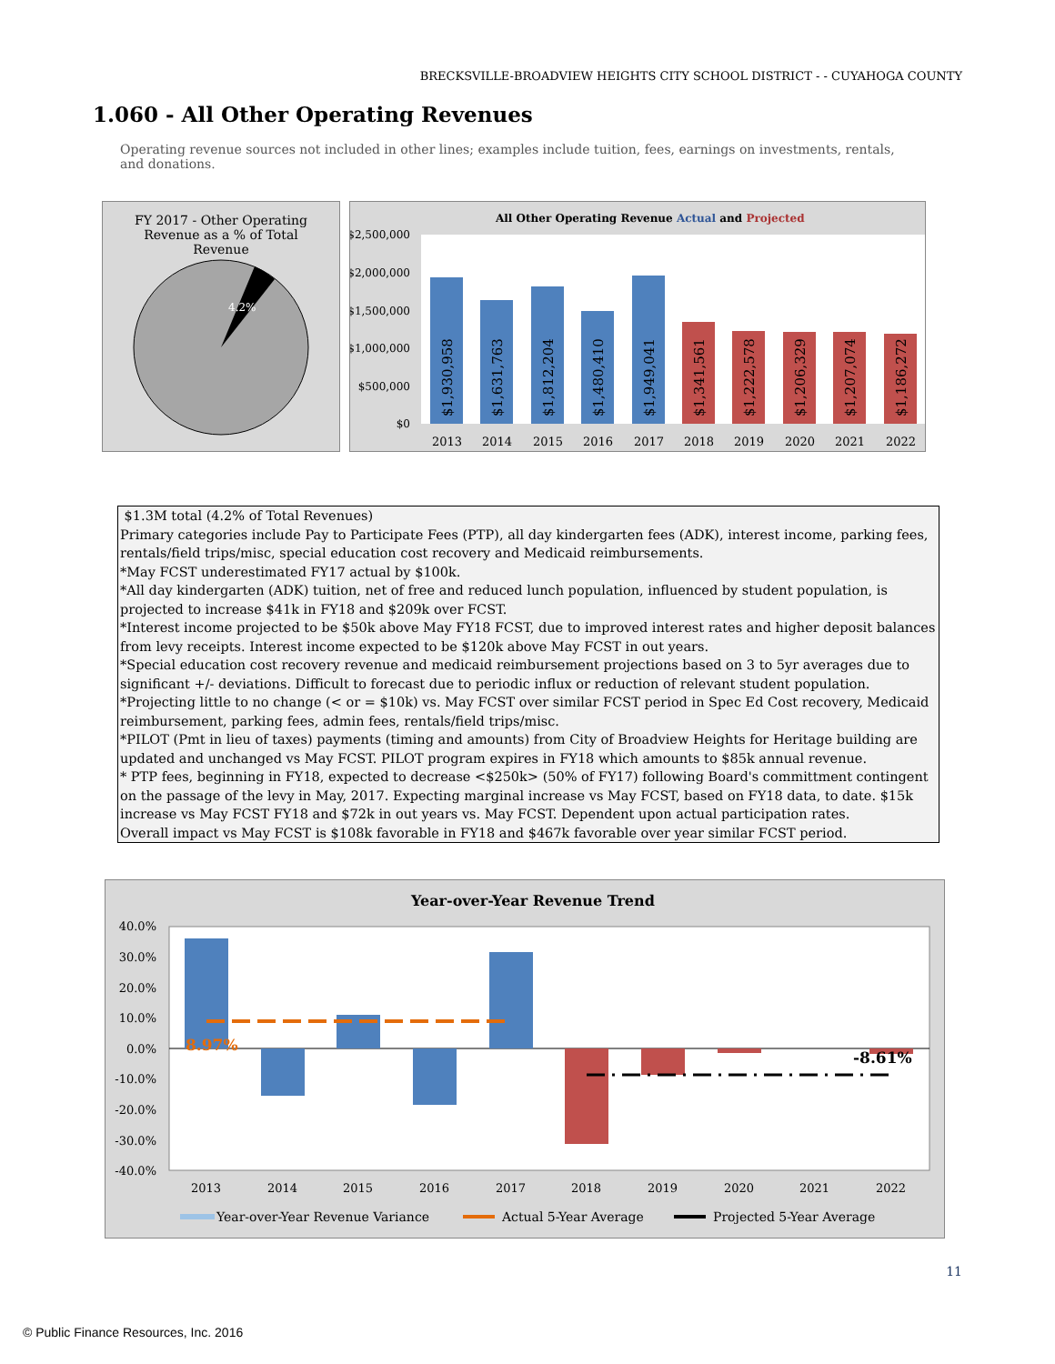BRECKSVILLE-BROADVIEW HEIGHTS CITY SCHOOL DISTRICT - - CUYAHOGA COUNTY
1.060 - All Other Operating Revenues
Operating revenue sources not included in other lines; examples include tuition, fees, earnings on investments, rentals, and donations.
FY 2017 - Other Operating
Revenue as a % of Total
Revenue
4.2%
All Other Operating Revenue Actual and Projected
$2,500,000
$2,000,000
$1,500,000
$1,000,000
$500,000
$0
$1,930,958
$1,631,763
$1,812,204
$1,480,410
$1,949,041
$1,341,561
$1,222,578
$1,206,329
$1,207,074
$1,186,272
2013
2014
2015
2016
2017
2018
2019
2020
2021
2022
$1.3M total (4.2% of Total Revenues)
Primary categories include Pay to Participate Fees (PTP), all day kindergarten fees (ADK), interest income, parking fees, rentals/field trips/misc, special education cost recovery and Medicaid reimbursements.
*May FCST underestimated FY17 actual by $100k.
*All day kindergarten (ADK) tuition, net of free and reduced lunch population, influenced by student population, is projected to increase $41k in FY18 and $209k over FCST.
*Interest income projected to be $50k above May FY18 FCST, due to improved interest rates and higher deposit balances from levy receipts. Interest income expected to be $120k above May FCST in out years.
*Special education cost recovery revenue and medicaid reimbursement projections based on 3 to 5yr averages due to significant +/- deviations. Difficult to forecast due to periodic influx or reduction of relevant student population.
*Projecting little to no change (< or = $10k) vs. May FCST over similar FCST period in Spec Ed Cost recovery, Medicaid reimbursement, parking fees, admin fees, rentals/field trips/misc.
*PILOT (Pmt in lieu of taxes) payments (timing and amounts) from City of Broadview Heights for Heritage building are updated and unchanged vs May FCST. PILOT program expires in FY18 which amounts to $85k annual revenue.
* PTP fees, beginning in FY18, expected to decrease <$250k> (50% of FY17) following Board's committment contingent on the passage of the levy in May, 2017. Expecting marginal increase vs May FCST, based on FY18 data, to date. $15k increase vs May FCST FY18 and $72k in out years vs. May FCST. Dependent upon actual participation rates.
Overall impact vs May FCST is $108k favorable in FY18 and $467k favorable over year similar FCST period.
Year-over-Year Revenue Trend
40.0%
30.0%
20.0%
10.0%
0.0%
-10.0%
-20.0%
-30.0%
-40.0%
8.97%
-8.61%
2013
2014
2015
2016
2017
2018
2019
2020
2021
2022
Year-over-Year Revenue Variance
Actual 5-Year Average
Projected 5-Year Average
11
© Public Finance Resources, Inc. 2016